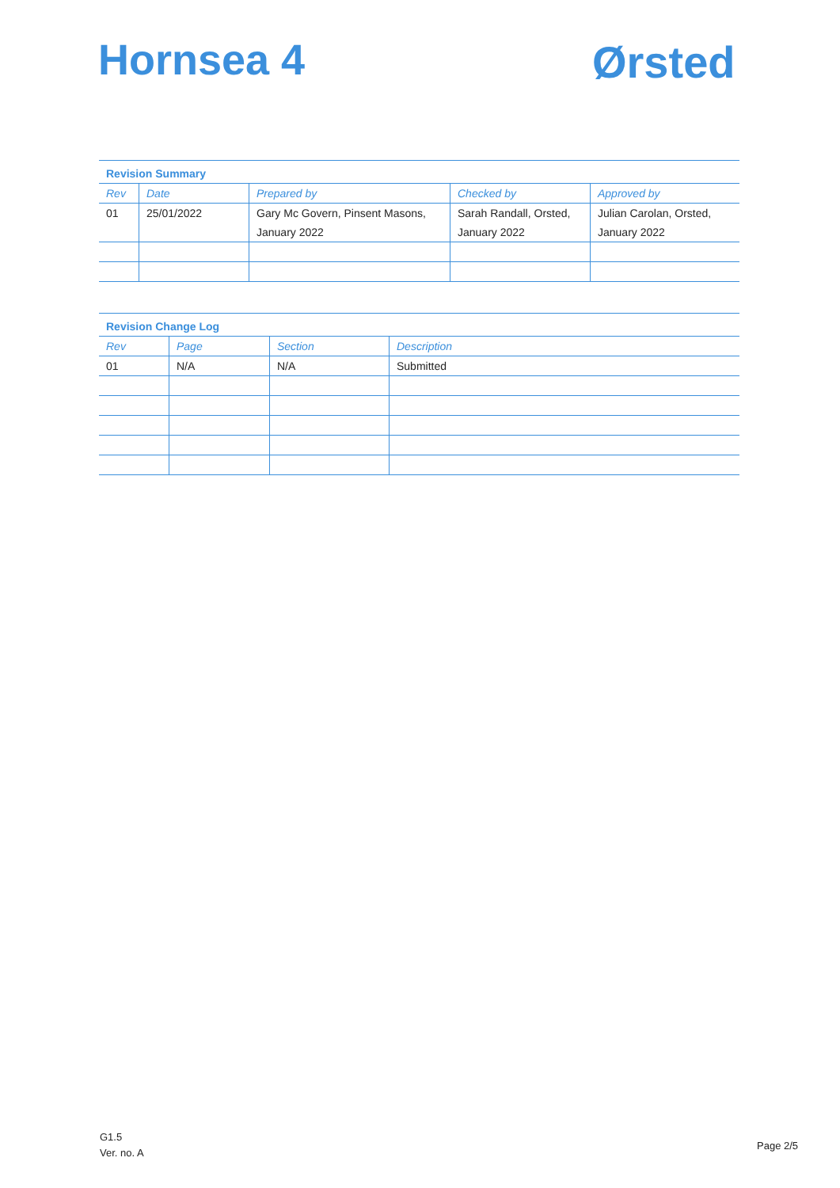Hornsea 4 Ørsted
| Revision Summary | | | | |
| --- | --- | --- | --- | --- |
| Rev | Date | Prepared by | Checked by | Approved by |
| 01 | 25/01/2022 | Gary Mc Govern, Pinsent Masons, January 2022 | Sarah Randall, Orsted, January 2022 | Julian Carolan, Orsted, January 2022 |
| Revision Change Log | | | |
| --- | --- | --- | --- |
| Rev | Page | Section | Description |
| 01 | N/A | N/A | Submitted |
G1.5
Ver. no. A
Page 2/5